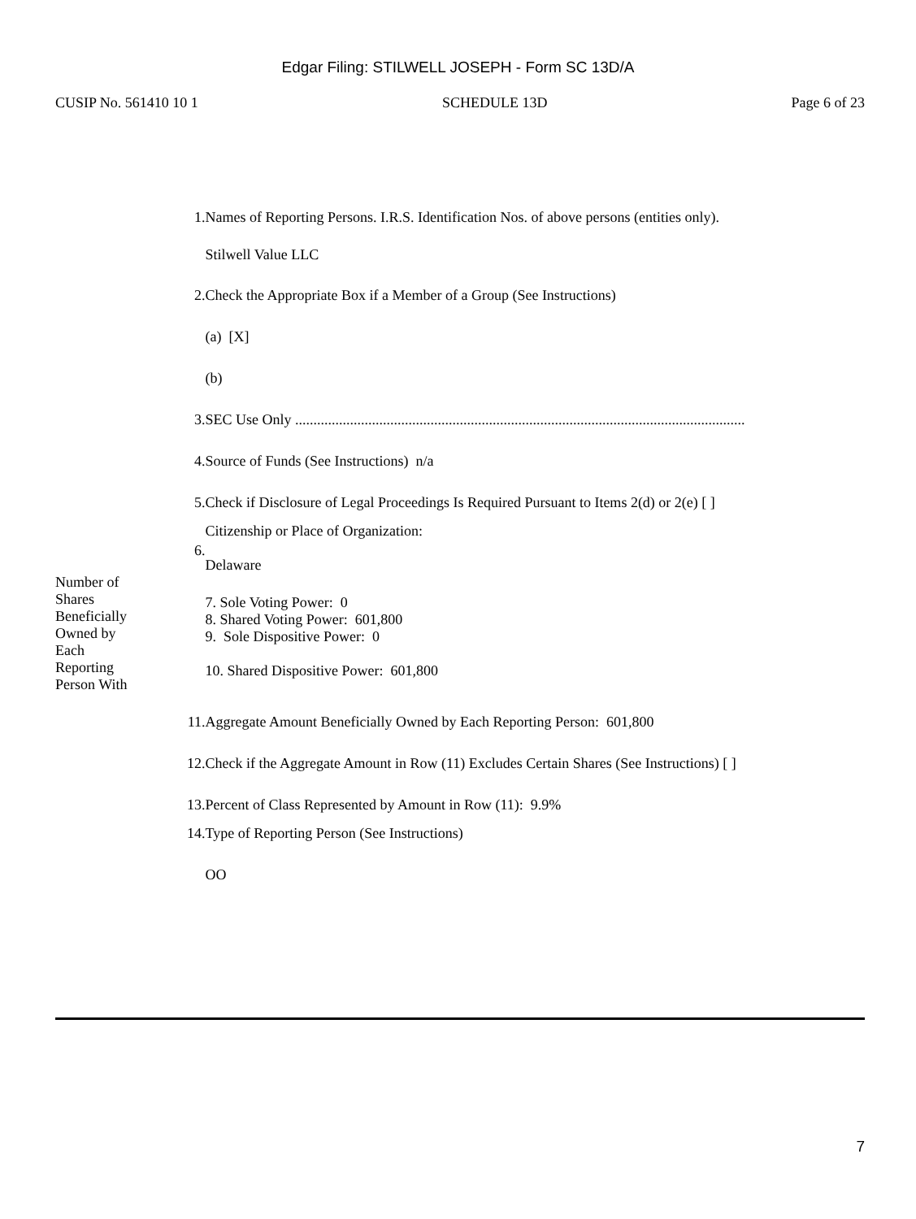Edgar Filing: STILWELL JOSEPH - Form SC 13D/A
CUSIP No. 561410 10 1 SCHEDULE 13D Page 6 of 23
| | 1. | Names of Reporting Persons. I.R.S. Identification Nos. of above persons (entities only). |
| | | Stilwell Value LLC |
| | 2. | Check the Appropriate Box if a Member of a Group (See Instructions) |
| | | (a) [X] |
| | | (b) |
| | 3. | SEC Use Only ........................................................................................................................... |
| | 4. | Source of Funds (See Instructions) n/a |
| | 5. | Check if Disclosure of Legal Proceedings Is Required Pursuant to Items 2(d) or 2(e) [ ] |
| | 6. | Citizenship or Place of Organization: Delaware |
| Number of Shares Beneficially Owned by Each Reporting Person With | | 7. Sole Voting Power: 0 8. Shared Voting Power: 601,800 9. Sole Dispositive Power: 0 10. Shared Dispositive Power: 601,800 |
| | 11. | Aggregate Amount Beneficially Owned by Each Reporting Person: 601,800 |
| | 12. | Check if the Aggregate Amount in Row (11) Excludes Certain Shares (See Instructions) [ ] |
| | 13. | Percent of Class Represented by Amount in Row (11): 9.9% |
| | 14. | Type of Reporting Person (See Instructions) |
| | | OO |
7